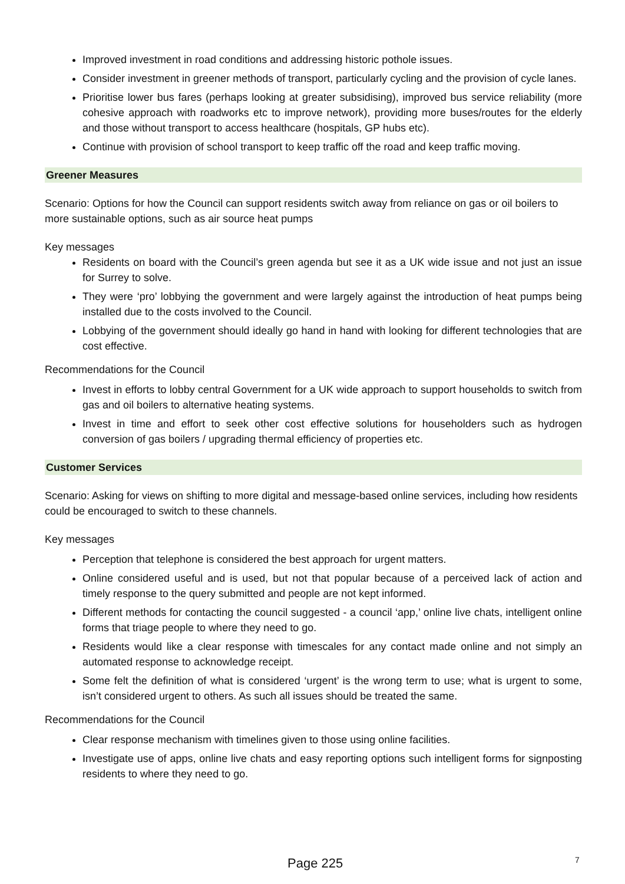Improved investment in road conditions and addressing historic pothole issues.
Consider investment in greener methods of transport, particularly cycling and the provision of cycle lanes.
Prioritise lower bus fares (perhaps looking at greater subsidising), improved bus service reliability (more cohesive approach with roadworks etc to improve network), providing more buses/routes for the elderly and those without transport to access healthcare (hospitals, GP hubs etc).
Continue with provision of school transport to keep traffic off the road and keep traffic moving.
Greener Measures
Scenario: Options for how the Council can support residents switch away from reliance on gas or oil boilers to more sustainable options, such as air source heat pumps
Key messages
Residents on board with the Council’s green agenda but see it as a UK wide issue and not just an issue for Surrey to solve.
They were ‘pro’ lobbying the government and were largely against the introduction of heat pumps being installed due to the costs involved to the Council.
Lobbying of the government should ideally go hand in hand with looking for different technologies that are cost effective.
Recommendations for the Council
Invest in efforts to lobby central Government for a UK wide approach to support households to switch from gas and oil boilers to alternative heating systems.
Invest in time and effort to seek other cost effective solutions for householders such as hydrogen conversion of gas boilers / upgrading thermal efficiency of properties etc.
Customer Services
Scenario: Asking for views on shifting to more digital and message-based online services, including how residents could be encouraged to switch to these channels.
Key messages
Perception that telephone is considered the best approach for urgent matters.
Online considered useful and is used, but not that popular because of a perceived lack of action and timely response to the query submitted and people are not kept informed.
Different methods for contacting the council suggested - a council ‘app,’ online live chats, intelligent online forms that triage people to where they need to go.
Residents would like a clear response with timescales for any contact made online and not simply an automated response to acknowledge receipt.
Some felt the definition of what is considered ‘urgent’ is the wrong term to use; what is urgent to some, isn’t considered urgent to others. As such all issues should be treated the same.
Recommendations for the Council
Clear response mechanism with timelines given to those using online facilities.
Investigate use of apps, online live chats and easy reporting options such intelligent forms for signposting residents to where they need to go.
Page 225 7